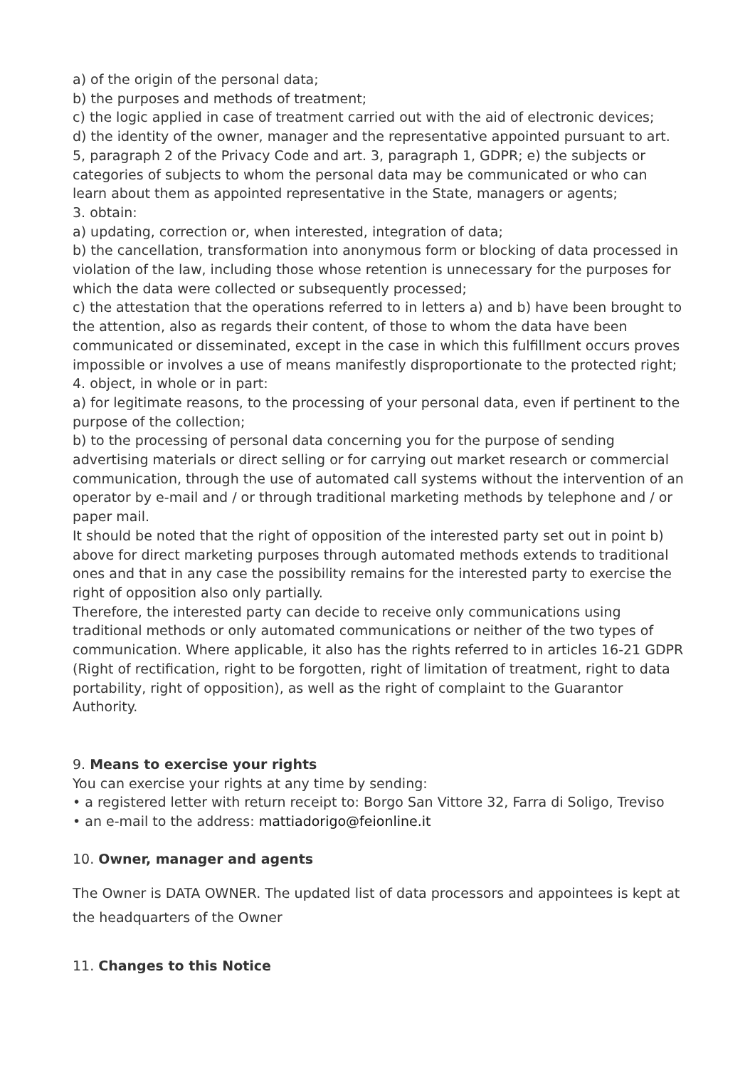a) of the origin of the personal data;
b) the purposes and methods of treatment;
c) the logic applied in case of treatment carried out with the aid of electronic devices;
d) the identity of the owner, manager and the representative appointed pursuant to art. 5, paragraph 2 of the Privacy Code and art. 3, paragraph 1, GDPR; e) the subjects or categories of subjects to whom the personal data may be communicated or who can learn about them as appointed representative in the State, managers or agents;
3. obtain:
a) updating, correction or, when interested, integration of data;
b) the cancellation, transformation into anonymous form or blocking of data processed in violation of the law, including those whose retention is unnecessary for the purposes for which the data were collected or subsequently processed;
c) the attestation that the operations referred to in letters a) and b) have been brought to the attention, also as regards their content, of those to whom the data have been communicated or disseminated, except in the case in which this fulfillment occurs proves impossible or involves a use of means manifestly disproportionate to the protected right;
4. object, in whole or in part:
a) for legitimate reasons, to the processing of your personal data, even if pertinent to the purpose of the collection;
b) to the processing of personal data concerning you for the purpose of sending advertising materials or direct selling or for carrying out market research or commercial communication, through the use of automated call systems without the intervention of an operator by e-mail and / or through traditional marketing methods by telephone and / or paper mail.
It should be noted that the right of opposition of the interested party set out in point b) above for direct marketing purposes through automated methods extends to traditional ones and that in any case the possibility remains for the interested party to exercise the right of opposition also only partially.
Therefore, the interested party can decide to receive only communications using traditional methods or only automated communications or neither of the two types of communication. Where applicable, it also has the rights referred to in articles 16-21 GDPR (Right of rectification, right to be forgotten, right of limitation of treatment, right to data portability, right of opposition), as well as the right of complaint to the Guarantor Authority.
9. Means to exercise your rights
You can exercise your rights at any time by sending:
• a registered letter with return receipt to: Borgo San Vittore 32, Farra di Soligo, Treviso
• an e-mail to the address: mattiadorigo@feionline.it
10. Owner, manager and agents
The Owner is DATA OWNER. The updated list of data processors and appointees is kept at the headquarters of the Owner
11. Changes to this Notice